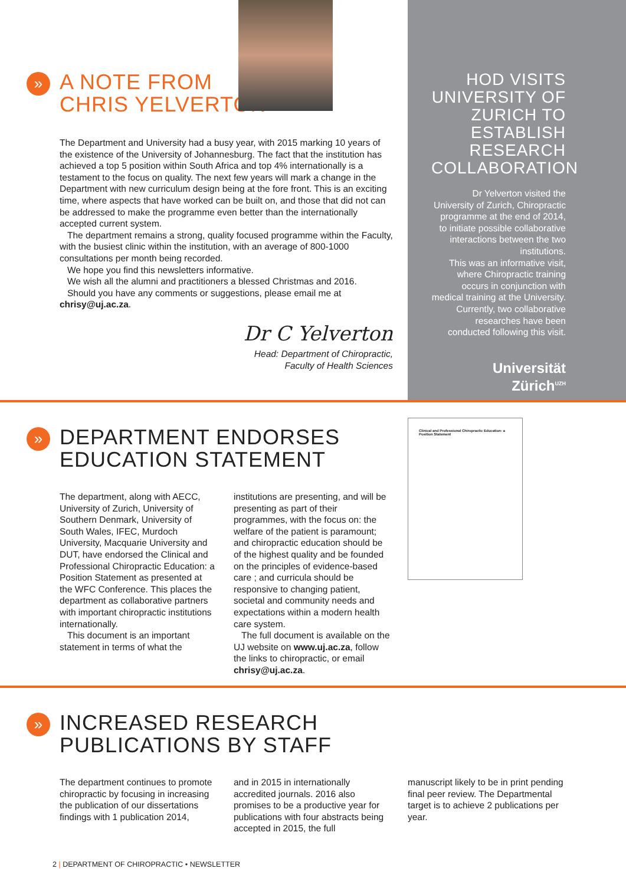»
A NOTE FROM
CHRIS YELVERTON
The Department and University had a busy year, with 2015 marking 10 years of the existence of the University of Johannesburg. The fact that the institution has achieved a top 5 position within South Africa and top 4% internationally is a testament to the focus on quality. The next few years will mark a change in the Department with new curriculum design being at the fore front. This is an exciting time, where aspects that have worked can be built on, and those that did not can be addressed to make the programme even better than the internationally accepted current system.
The department remains a strong, quality focused programme within the Faculty, with the busiest clinic within the institution, with an average of 800-1000 consultations per month being recorded.
We hope you find this newsletters informative.
We wish all the alumni and practitioners a blessed Christmas and 2016.
Should you have any comments or suggestions, please email me at chrisy@uj.ac.za.
Dr C Yelverton
Head: Department of Chiropractic,
Faculty of Health Sciences
HOD VISITS UNIVERSITY OF ZURICH TO ESTABLISH RESEARCH COLLABORATION
Dr Yelverton visited the University of Zurich, Chiropractic programme at the end of 2014, to initiate possible collaborative interactions between the two institutions.
This was an informative visit, where Chiropractic training occurs in conjunction with medical training at the University. Currently, two collaborative researches have been conducted following this visit.
Universität
Zürich<sup>UZH</sup>
»
DEPARTMENT ENDORSES
EDUCATION STATEMENT
The department, along with AECC, University of Zurich, University of Southern Denmark, University of South Wales, IFEC, Murdoch University, Macquarie University and DUT, have endorsed the Clinical and Professional Chiropractic Education: a Position Statement as presented at the WFC Conference. This places the department as collaborative partners with important chiropractic institutions internationally.
This document is an important statement in terms of what the
institutions are presenting, and will be presenting as part of their programmes, with the focus on: the welfare of the patient is paramount; and chiropractic education should be of the highest quality and be founded on the principles of evidence-based care ; and curricula should be responsive to changing patient, societal and community needs and expectations within a modern health care system.
The full document is available on the UJ website on www.uj.ac.za, follow the links to chiropractic, or email chrisy@uj.ac.za.
Clinical and Professional Chiropractic Education: a Position Statement
»
INCREASED RESEARCH
PUBLICATIONS BY STAFF
The department continues to promote chiropractic by focusing in increasing the publication of our dissertations findings with 1 publication 2014,
and in 2015 in internationally accredited journals. 2016 also promises to be a productive year for publications with four abstracts being accepted in 2015, the full
manuscript likely to be in print pending final peer review. The Departmental target is to achieve 2 publications per year.
2 | DEPARTMENT OF CHIROPRACTIC • NEWSLETTER